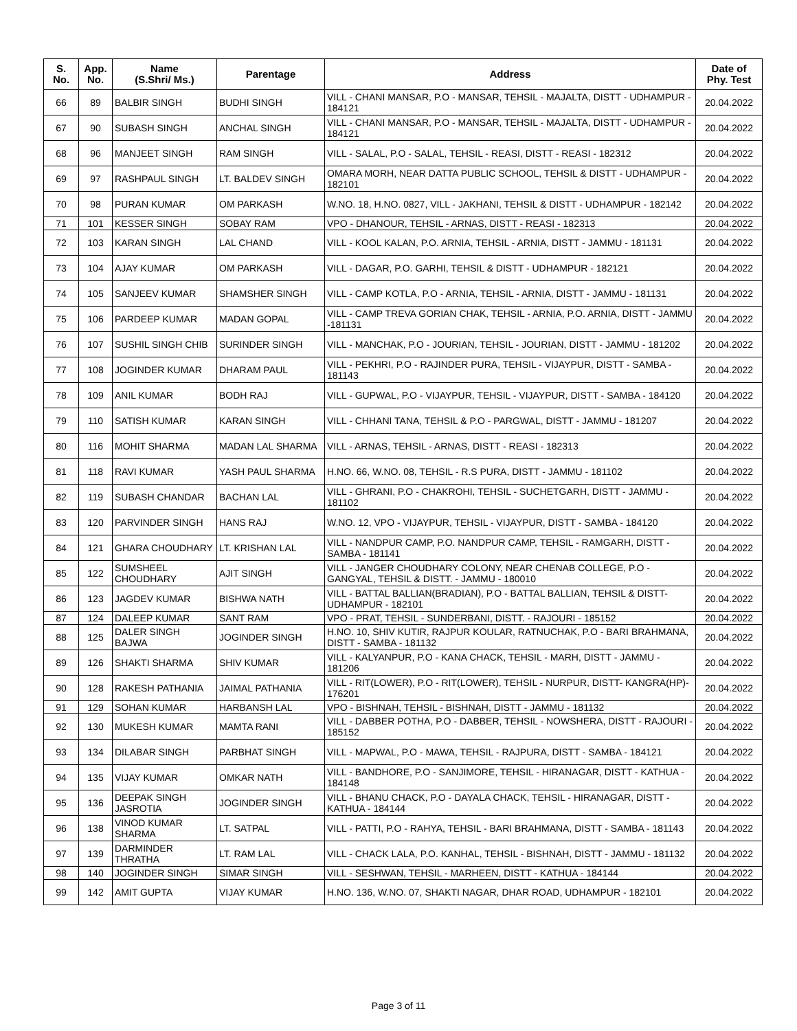| S. No. | App. No. | Name (S.Shri/ Ms.) | Parentage | Address | Date of Phy. Test |
| --- | --- | --- | --- | --- | --- |
| 66 | 89 | BALBIR SINGH | BUDHI SINGH | VILL - CHANI MANSAR, P.O - MANSAR, TEHSIL - MAJALTA, DISTT - UDHAMPUR - 184121 | 20.04.2022 |
| 67 | 90 | SUBASH SINGH | ANCHAL SINGH | VILL - CHANI MANSAR, P.O - MANSAR, TEHSIL - MAJALTA, DISTT - UDHAMPUR - 184121 | 20.04.2022 |
| 68 | 96 | MANJEET SINGH | RAM SINGH | VILL - SALAL, P.O - SALAL, TEHSIL - REASI, DISTT - REASI - 182312 | 20.04.2022 |
| 69 | 97 | RASHPAUL SINGH | LT. BALDEV SINGH | OMARA MORH, NEAR DATTA PUBLIC SCHOOL, TEHSIL & DISTT - UDHAMPUR - 182101 | 20.04.2022 |
| 70 | 98 | PURAN KUMAR | OM PARKASH | W.NO. 18, H.NO. 0827, VILL - JAKHANI, TEHSIL & DISTT - UDHAMPUR - 182142 | 20.04.2022 |
| 71 | 101 | KESSER SINGH | SOBAY RAM | VPO - DHANOUR, TEHSIL - ARNAS, DISTT - REASI - 182313 | 20.04.2022 |
| 72 | 103 | KARAN SINGH | LAL CHAND | VILL - KOOL KALAN, P.O. ARNIA, TEHSIL - ARNIA, DISTT - JAMMU - 181131 | 20.04.2022 |
| 73 | 104 | AJAY KUMAR | OM PARKASH | VILL - DAGAR, P.O. GARHI, TEHSIL & DISTT - UDHAMPUR - 182121 | 20.04.2022 |
| 74 | 105 | SANJEEV KUMAR | SHAMSHER SINGH | VILL - CAMP KOTLA, P.O - ARNIA, TEHSIL - ARNIA, DISTT - JAMMU - 181131 | 20.04.2022 |
| 75 | 106 | PARDEEP KUMAR | MADAN GOPAL | VILL - CAMP TREVA GORIAN CHAK, TEHSIL - ARNIA, P.O. ARNIA, DISTT - JAMMU -181131 | 20.04.2022 |
| 76 | 107 | SUSHIL SINGH CHIB | SURINDER SINGH | VILL - MANCHAK, P.O - JOURIAN, TEHSIL - JOURIAN, DISTT - JAMMU - 181202 | 20.04.2022 |
| 77 | 108 | JOGINDER KUMAR | DHARAM PAUL | VILL - PEKHRI, P.O - RAJINDER PURA, TEHSIL - VIJAYPUR, DISTT - SAMBA - 181143 | 20.04.2022 |
| 78 | 109 | ANIL KUMAR | BODH RAJ | VILL - GUPWAL, P.O - VIJAYPUR, TEHSIL - VIJAYPUR, DISTT - SAMBA - 184120 | 20.04.2022 |
| 79 | 110 | SATISH KUMAR | KARAN SINGH | VILL - CHHANI TANA, TEHSIL & P.O - PARGWAL, DISTT - JAMMU - 181207 | 20.04.2022 |
| 80 | 116 | MOHIT SHARMA | MADAN LAL SHARMA | VILL - ARNAS, TEHSIL - ARNAS, DISTT - REASI - 182313 | 20.04.2022 |
| 81 | 118 | RAVI KUMAR | YASH PAUL SHARMA | H.NO. 66, W.NO. 08, TEHSIL - R.S PURA, DISTT - JAMMU - 181102 | 20.04.2022 |
| 82 | 119 | SUBASH CHANDAR | BACHAN LAL | VILL - GHRANI, P.O - CHAKROHI, TEHSIL - SUCHETGARH, DISTT - JAMMU - 181102 | 20.04.2022 |
| 83 | 120 | PARVINDER SINGH | HANS RAJ | W.NO. 12, VPO - VIJAYPUR, TEHSIL - VIJAYPUR, DISTT - SAMBA - 184120 | 20.04.2022 |
| 84 | 121 | GHARA CHOUDHARY | LT. KRISHAN LAL | VILL - NANDPUR CAMP, P.O. NANDPUR CAMP, TEHSIL - RAMGARH, DISTT - SAMBA - 181141 | 20.04.2022 |
| 85 | 122 | SUMSHEEL CHOUDHARY | AJIT SINGH | VILL - JANGER CHOUDHARY COLONY, NEAR CHENAB COLLEGE, P.O - GANGYAL, TEHSIL & DISTT. - JAMMU - 180010 | 20.04.2022 |
| 86 | 123 | JAGDEV KUMAR | BISHWA NATH | VILL - BATTAL BALLIAN(BRADIAN), P.O - BATTAL BALLIAN, TEHSIL & DISTT- UDHAMPUR - 182101 | 20.04.2022 |
| 87 | 124 | DALEEP KUMAR | SANT RAM | VPO - PRAT, TEHSIL - SUNDERBANI, DISTT. - RAJOURI - 185152 | 20.04.2022 |
| 88 | 125 | DALER SINGH BAJWA | JOGINDER SINGH | H.NO. 10, SHIV KUTIR, RAJPUR KOULAR, RATNUCHAK, P.O - BARI BRAHMANA, DISTT - SAMBA - 181132 | 20.04.2022 |
| 89 | 126 | SHAKTI SHARMA | SHIV KUMAR | VILL - KALYANPUR, P.O - KANA CHACK, TEHSIL - MARH, DISTT - JAMMU - 181206 | 20.04.2022 |
| 90 | 128 | RAKESH PATHANIA | JAIMAL PATHANIA | VILL - RIT(LOWER), P.O - RIT(LOWER), TEHSIL - NURPUR, DISTT- KANGRA(HP)- 176201 | 20.04.2022 |
| 91 | 129 | SOHAN KUMAR | HARBANSH LAL | VPO - BISHNAH, TEHSIL - BISHNAH, DISTT - JAMMU - 181132 | 20.04.2022 |
| 92 | 130 | MUKESH KUMAR | MAMTA RANI | VILL - DABBER POTHA, P.O - DABBER, TEHSIL - NOWSHERA, DISTT - RAJOURI - 185152 | 20.04.2022 |
| 93 | 134 | DILABAR SINGH | PARBHAT SINGH | VILL - MAPWAL, P.O - MAWA, TEHSIL - RAJPURA, DISTT - SAMBA - 184121 | 20.04.2022 |
| 94 | 135 | VIJAY KUMAR | OMKAR NATH | VILL - BANDHORE, P.O - SANJIMORE, TEHSIL - HIRANAGAR, DISTT - KATHUA - 184148 | 20.04.2022 |
| 95 | 136 | DEEPAK SINGH JASROTIA | JOGINDER SINGH | VILL - BHANU CHACK, P.O - DAYALA CHACK, TEHSIL - HIRANAGAR, DISTT - KATHUA - 184144 | 20.04.2022 |
| 96 | 138 | VINOD KUMAR SHARMA | LT. SATPAL | VILL - PATTI, P.O - RAHYA, TEHSIL - BARI BRAHMANA, DISTT - SAMBA - 181143 | 20.04.2022 |
| 97 | 139 | DARMINDER THRATHA | LT. RAM LAL | VILL - CHACK LALA, P.O. KANHAL, TEHSIL - BISHNAH, DISTT - JAMMU - 181132 | 20.04.2022 |
| 98 | 140 | JOGINDER SINGH | SIMAR SINGH | VILL - SESHWAN, TEHSIL - MARHEEN, DISTT - KATHUA - 184144 | 20.04.2022 |
| 99 | 142 | AMIT GUPTA | VIJAY KUMAR | H.NO. 136, W.NO. 07, SHAKTI NAGAR, DHAR ROAD, UDHAMPUR - 182101 | 20.04.2022 |
Page 3 of 11